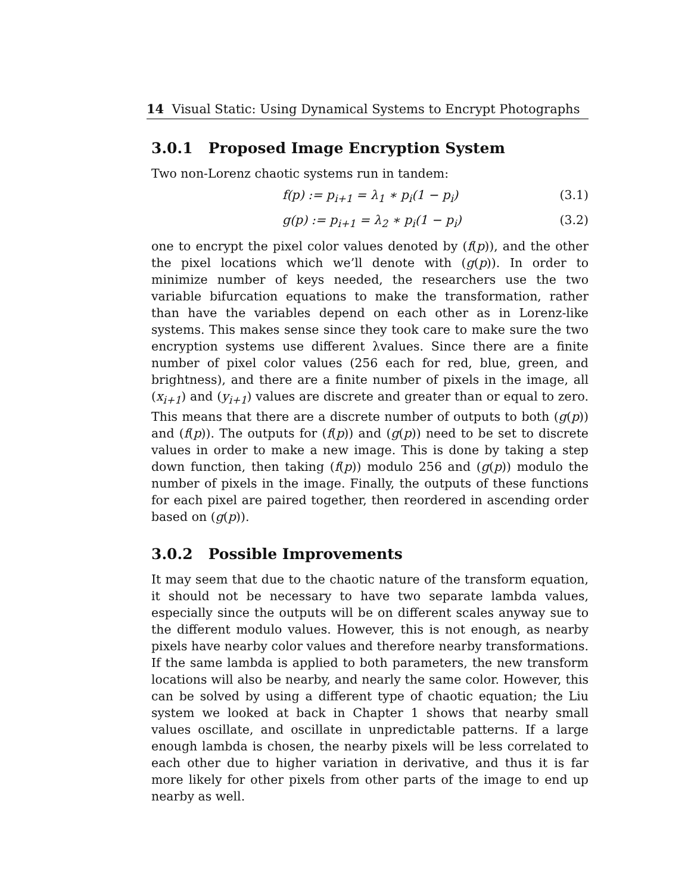14 Visual Static: Using Dynamical Systems to Encrypt Photographs
3.0.1 Proposed Image Encryption System
Two non-Lorenz chaotic systems run in tandem:
f(p) := p<sub>i+1</sub> = λ<sub>1</sub> ∗ p<sub>i</sub>(1 − p<sub>i</sub>) (3.1)
g(p) := p<sub>i+1</sub> = λ<sub>2</sub> ∗ p<sub>i</sub>(1 − p<sub>i</sub>) (3.2)
one to encrypt the pixel color values denoted by (f(p)), and the other the pixel locations which we’ll denote with (g(p)). In order to minimize number of keys needed, the researchers use the two variable bifurcation equations to make the transformation, rather than have the variables depend on each other as in Lorenz-like systems. This makes sense since they took care to make sure the two encryption systems use different λvalues. Since there are a finite number of pixel color values (256 each for red, blue, green, and brightness), and there are a finite number of pixels in the image, all (x<sub>i+1</sub>) and (y<sub>i+1</sub>) values are discrete and greater than or equal to zero. This means that there are a discrete number of outputs to both (g(p)) and (f(p)). The outputs for (f(p)) and (g(p)) need to be set to discrete values in order to make a new image. This is done by taking a step down function, then taking (f(p)) modulo 256 and (g(p)) modulo the number of pixels in the image. Finally, the outputs of these functions for each pixel are paired together, then reordered in ascending order based on (g(p)).
3.0.2 Possible Improvements
It may seem that due to the chaotic nature of the transform equation, it should not be necessary to have two separate lambda values, especially since the outputs will be on different scales anyway sue to the different modulo values. However, this is not enough, as nearby pixels have nearby color values and therefore nearby transformations. If the same lambda is applied to both parameters, the new transform locations will also be nearby, and nearly the same color. However, this can be solved by using a different type of chaotic equation; the Liu system we looked at back in Chapter 1 shows that nearby small values oscillate, and oscillate in unpredictable patterns. If a large enough lambda is chosen, the nearby pixels will be less correlated to each other due to higher variation in derivative, and thus it is far more likely for other pixels from other parts of the image to end up nearby as well.